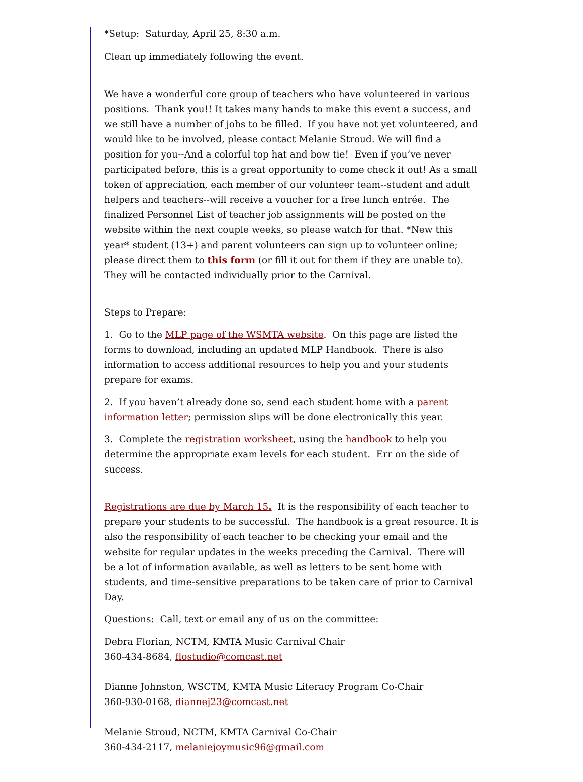*Setup: Saturday, April 25, 8:30 a.m.
Clean up immediately following the event.
We have a wonderful core group of teachers who have volunteered in various positions. Thank you!! It takes many hands to make this event a success, and we still have a number of jobs to be filled. If you have not yet volunteered, and would like to be involved, please contact Melanie Stroud. We will find a position for you--And a colorful top hat and bow tie! Even if you’ve never participated before, this is a great opportunity to come check it out! As a small token of appreciation, each member of our volunteer team--student and adult helpers and teachers--will receive a voucher for a free lunch entrée. The finalized Personnel List of teacher job assignments will be posted on the website within the next couple weeks, so please watch for that. *New this year* student (13+) and parent volunteers can sign up to volunteer online; please direct them to this form (or fill it out for them if they are unable to). They will be contacted individually prior to the Carnival.
Steps to Prepare:
1. Go to the MLP page of the WSMTA website. On this page are listed the forms to download, including an updated MLP Handbook. There is also information to access additional resources to help you and your students prepare for exams.
2. If you haven’t already done so, send each student home with a parent information letter; permission slips will be done electronically this year.
3. Complete the registration worksheet, using the handbook to help you determine the appropriate exam levels for each student. Err on the side of success.
Registrations are due by March 15. It is the responsibility of each teacher to prepare your students to be successful. The handbook is a great resource. It is also the responsibility of each teacher to be checking your email and the website for regular updates in the weeks preceding the Carnival. There will be a lot of information available, as well as letters to be sent home with students, and time-sensitive preparations to be taken care of prior to Carnival Day.
Questions: Call, text or email any of us on the committee:
Debra Florian, NCTM, KMTA Music Carnival Chair
360-434-8684, flostudio@comcast.net
Dianne Johnston, WSCTM, KMTA Music Literacy Program Co-Chair
360-930-0168, diannej23@comcast.net
Melanie Stroud, NCTM, KMTA Carnival Co-Chair
360-434-2117, melaniejoymusic96@gmail.com